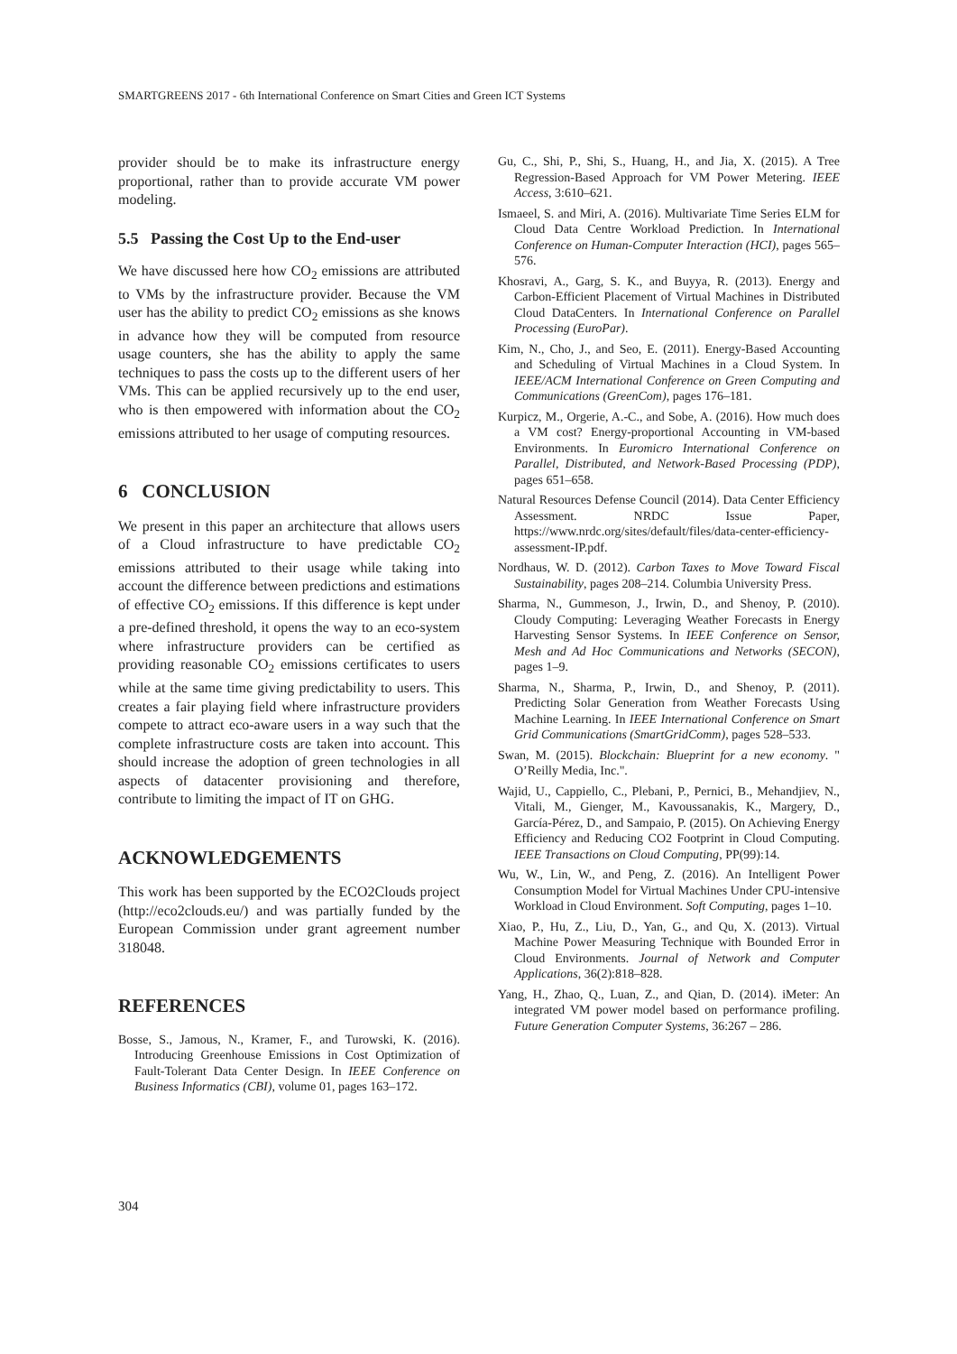SMARTGREENS 2017 - 6th International Conference on Smart Cities and Green ICT Systems
provider should be to make its infrastructure energy proportional, rather than to provide accurate VM power modeling.
5.5 Passing the Cost Up to the End-user
We have discussed here how CO<sub>2</sub> emissions are attributed to VMs by the infrastructure provider. Because the VM user has the ability to predict CO<sub>2</sub> emissions as she knows in advance how they will be computed from resource usage counters, she has the ability to apply the same techniques to pass the costs up to the different users of her VMs. This can be applied recursively up to the end user, who is then empowered with information about the CO<sub>2</sub> emissions attributed to her usage of computing resources.
6 CONCLUSION
We present in this paper an architecture that allows users of a Cloud infrastructure to have predictable CO<sub>2</sub> emissions attributed to their usage while taking into account the difference between predictions and estimations of effective CO<sub>2</sub> emissions. If this difference is kept under a pre-defined threshold, it opens the way to an eco-system where infrastructure providers can be certified as providing reasonable CO<sub>2</sub> emissions certificates to users while at the same time giving predictability to users. This creates a fair playing field where infrastructure providers compete to attract eco-aware users in a way such that the complete infrastructure costs are taken into account. This should increase the adoption of green technologies in all aspects of datacenter provisioning and therefore, contribute to limiting the impact of IT on GHG.
ACKNOWLEDGEMENTS
This work has been supported by the ECO2Clouds project (http://eco2clouds.eu/) and was partially funded by the European Commission under grant agreement number 318048.
REFERENCES
Bosse, S., Jamous, N., Kramer, F., and Turowski, K. (2016). Introducing Greenhouse Emissions in Cost Optimization of Fault-Tolerant Data Center Design. In IEEE Conference on Business Informatics (CBI), volume 01, pages 163–172.
Gu, C., Shi, P., Shi, S., Huang, H., and Jia, X. (2015). A Tree Regression-Based Approach for VM Power Metering. IEEE Access, 3:610–621.
Ismaeel, S. and Miri, A. (2016). Multivariate Time Series ELM for Cloud Data Centre Workload Prediction. In International Conference on Human-Computer Interaction (HCI), pages 565–576.
Khosravi, A., Garg, S. K., and Buyya, R. (2013). Energy and Carbon-Efficient Placement of Virtual Machines in Distributed Cloud DataCenters. In International Conference on Parallel Processing (EuroPar).
Kim, N., Cho, J., and Seo, E. (2011). Energy-Based Accounting and Scheduling of Virtual Machines in a Cloud System. In IEEE/ACM International Conference on Green Computing and Communications (GreenCom), pages 176–181.
Kurpicz, M., Orgerie, A.-C., and Sobe, A. (2016). How much does a VM cost? Energy-proportional Accounting in VM-based Environments. In Euromicro International Conference on Parallel, Distributed, and Network-Based Processing (PDP), pages 651–658.
Natural Resources Defense Council (2014). Data Center Efficiency Assessment. NRDC Issue Paper, https://www.nrdc.org/sites/default/files/data-center-efficiency-assessment-IP.pdf.
Nordhaus, W. D. (2012). Carbon Taxes to Move Toward Fiscal Sustainability, pages 208–214. Columbia University Press.
Sharma, N., Gummeson, J., Irwin, D., and Shenoy, P. (2010). Cloudy Computing: Leveraging Weather Forecasts in Energy Harvesting Sensor Systems. In IEEE Conference on Sensor, Mesh and Ad Hoc Communications and Networks (SECON), pages 1–9.
Sharma, N., Sharma, P., Irwin, D., and Shenoy, P. (2011). Predicting Solar Generation from Weather Forecasts Using Machine Learning. In IEEE International Conference on Smart Grid Communications (SmartGridComm), pages 528–533.
Swan, M. (2015). Blockchain: Blueprint for a new economy. " O’Reilly Media, Inc.".
Wajid, U., Cappiello, C., Plebani, P., Pernici, B., Mehandjiev, N., Vitali, M., Gienger, M., Kavoussanakis, K., Margery, D., García-Pérez, D., and Sampaio, P. (2015). On Achieving Energy Efficiency and Reducing CO2 Footprint in Cloud Computing. IEEE Transactions on Cloud Computing, PP(99):14.
Wu, W., Lin, W., and Peng, Z. (2016). An Intelligent Power Consumption Model for Virtual Machines Under CPU-intensive Workload in Cloud Environment. Soft Computing, pages 1–10.
Xiao, P., Hu, Z., Liu, D., Yan, G., and Qu, X. (2013). Virtual Machine Power Measuring Technique with Bounded Error in Cloud Environments. Journal of Network and Computer Applications, 36(2):818–828.
Yang, H., Zhao, Q., Luan, Z., and Qian, D. (2014). iMeter: An integrated VM power model based on performance profiling. Future Generation Computer Systems, 36:267 – 286.
304